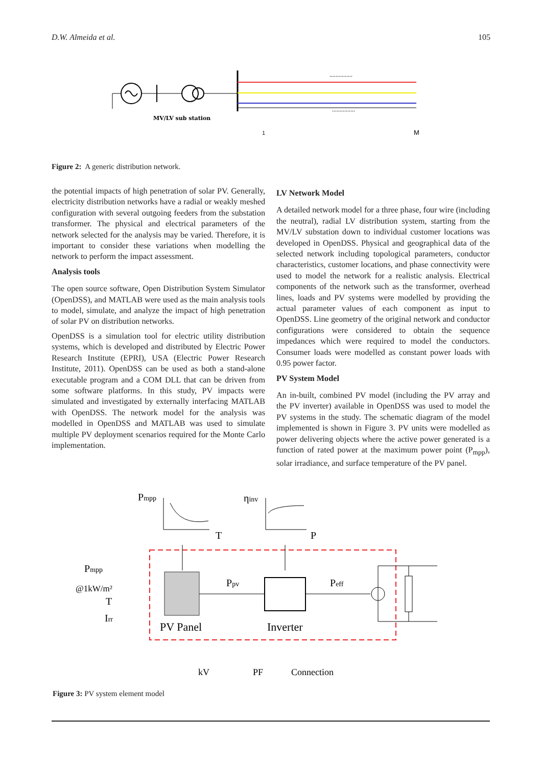D.W. Almeida et al. 105
MV/LV sub station
1
M
...............
...............
Figure 2: A generic distribution network.
the potential impacts of high penetration of solar PV. Generally, electricity distribution networks have a radial or weakly meshed configuration with several outgoing feeders from the substation transformer. The physical and electrical parameters of the network selected for the analysis may be varied. Therefore, it is important to consider these variations when modelling the network to perform the impact assessment.
Analysis tools
The open source software, Open Distribution System Simulator (OpenDSS), and MATLAB were used as the main analysis tools to model, simulate, and analyze the impact of high penetration of solar PV on distribution networks.
OpenDSS is a simulation tool for electric utility distribution systems, which is developed and distributed by Electric Power Research Institute (EPRI), USA (Electric Power Research Institute, 2011). OpenDSS can be used as both a stand-alone executable program and a COM DLL that can be driven from some software platforms. In this study, PV impacts were simulated and investigated by externally interfacing MATLAB with OpenDSS. The network model for the analysis was modelled in OpenDSS and MATLAB was used to simulate multiple PV deployment scenarios required for the Monte Carlo implementation.
LV Network Model
A detailed network model for a three phase, four wire (including the neutral), radial LV distribution system, starting from the MV/LV substation down to individual customer locations was developed in OpenDSS. Physical and geographical data of the selected network including topological parameters, conductor characteristics, customer locations, and phase connectivity were used to model the network for a realistic analysis. Electrical components of the network such as the transformer, overhead lines, loads and PV systems were modelled by providing the actual parameter values of each component as input to OpenDSS. Line geometry of the original network and conductor configurations were considered to obtain the sequence impedances which were required to model the conductors. Consumer loads were modelled as constant power loads with 0.95 power factor.
PV System Model
An in-built, combined PV model (including the PV array and the PV inverter) available in OpenDSS was used to model the PV systems in the study. The schematic diagram of the model implemented is shown in Figure 3. PV units were modelled as power delivering objects where the active power generated is a function of rated power at the maximum power point (P<sub>mpp</sub>), solar irradiance, and surface temperature of the PV panel.
Pmpp
T
ηinv
P
Pmpp
@1kW/m²
T
Irr
Ppv
Peff
PV Panel
Inverter
kV
PF
Connection
Figure 3: PV system element model